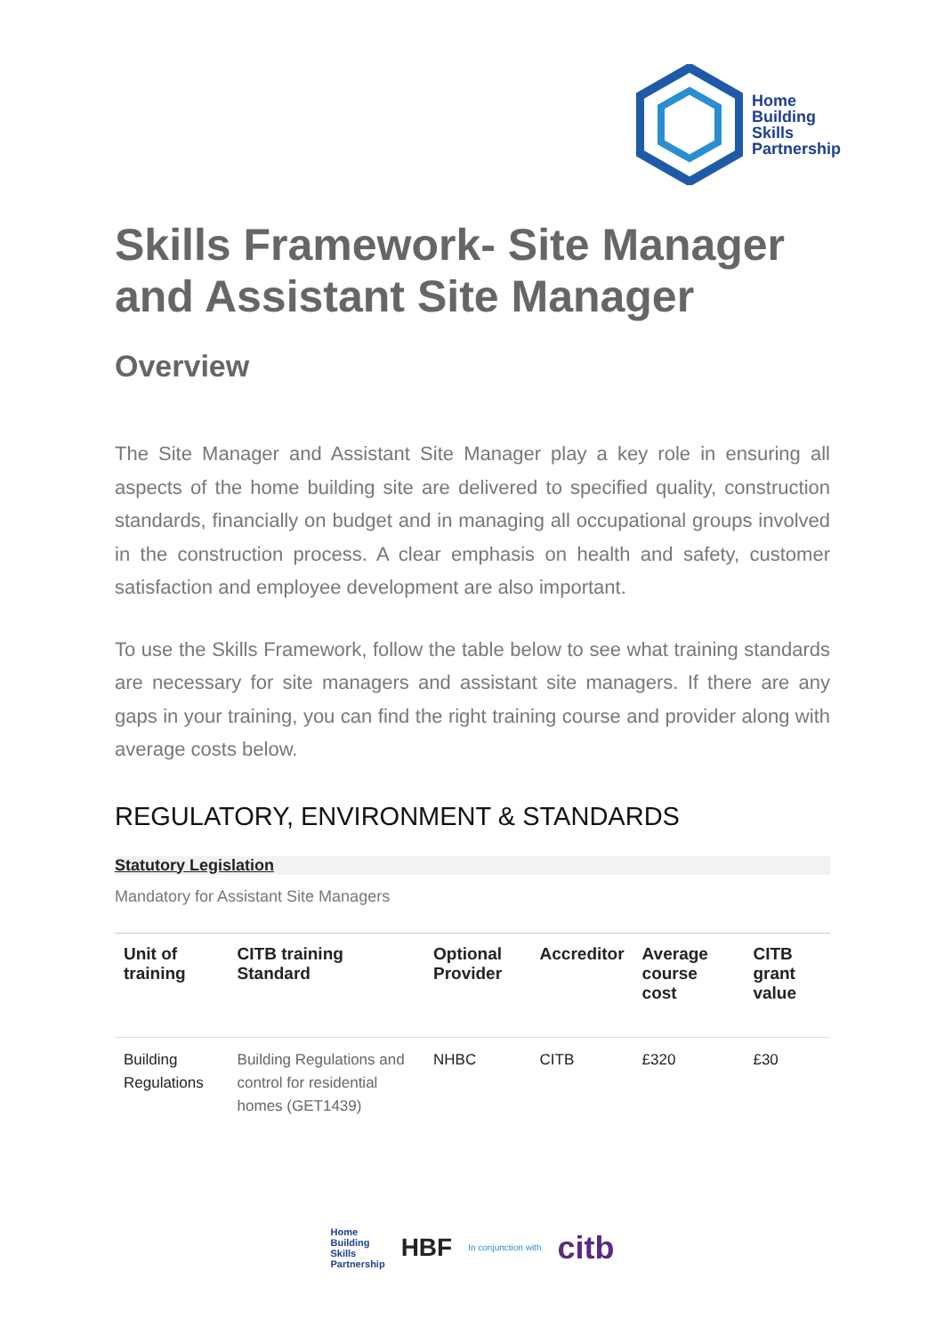Home
Building
Skills
Partnership
Skills Framework- Site Manager and Assistant Site Manager
Overview
The Site Manager and Assistant Site Manager play a key role in ensuring all aspects of the home building site are delivered to specified quality, construction standards, financially on budget and in managing all occupational groups involved in the construction process. A clear emphasis on health and safety, customer satisfaction and employee development are also important.
To use the Skills Framework, follow the table below to see what training standards are necessary for site managers and assistant site managers. If there are any gaps in your training, you can find the right training course and provider along with average costs below.
REGULATORY, ENVIRONMENT & STANDARDS
Statutory Legislation
Mandatory for Assistant Site Managers
| Unit of training | CITB training Standard | Optional Provider | Accreditor | Average course cost | CITB grant value |
| --- | --- | --- | --- | --- | --- |
| Building Regulations | Building Regulations and control for residential homes (GET1439) | NHBC | CITB | £320 | £30 |
Home
Building
Skills
Partnership HBF In conjunction with citb